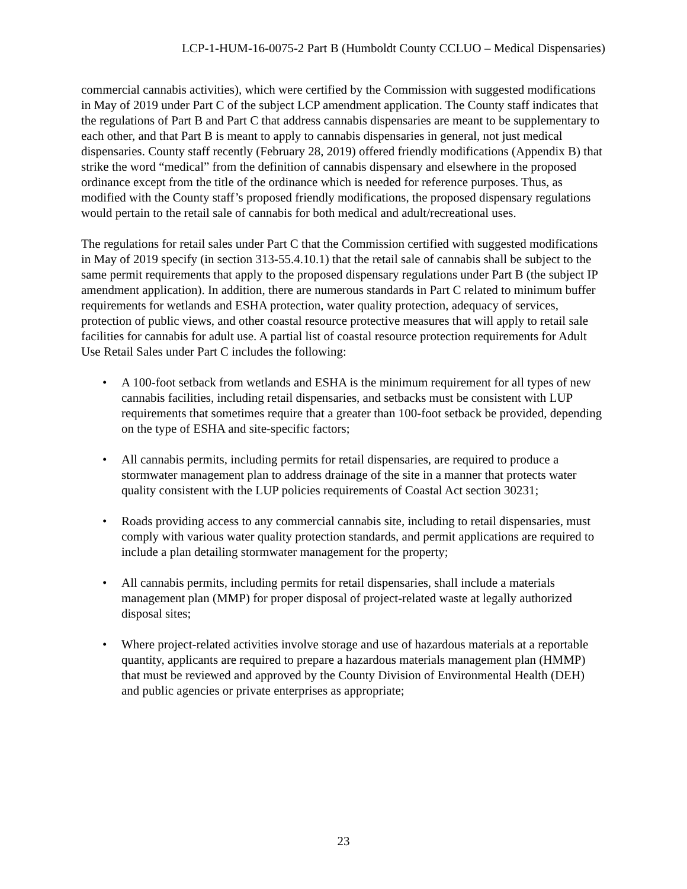LCP-1-HUM-16-0075-2 Part B (Humboldt County CCLUO – Medical Dispensaries)
commercial cannabis activities), which were certified by the Commission with suggested modifications in May of 2019 under Part C of the subject LCP amendment application. The County staff indicates that the regulations of Part B and Part C that address cannabis dispensaries are meant to be supplementary to each other, and that Part B is meant to apply to cannabis dispensaries in general, not just medical dispensaries. County staff recently (February 28, 2019) offered friendly modifications (Appendix B) that strike the word “medical” from the definition of cannabis dispensary and elsewhere in the proposed ordinance except from the title of the ordinance which is needed for reference purposes. Thus, as modified with the County staff’s proposed friendly modifications, the proposed dispensary regulations would pertain to the retail sale of cannabis for both medical and adult/recreational uses.
The regulations for retail sales under Part C that the Commission certified with suggested modifications in May of 2019 specify (in section 313-55.4.10.1) that the retail sale of cannabis shall be subject to the same permit requirements that apply to the proposed dispensary regulations under Part B (the subject IP amendment application). In addition, there are numerous standards in Part C related to minimum buffer requirements for wetlands and ESHA protection, water quality protection, adequacy of services, protection of public views, and other coastal resource protective measures that will apply to retail sale facilities for cannabis for adult use. A partial list of coastal resource protection requirements for Adult Use Retail Sales under Part C includes the following:
• A 100-foot setback from wetlands and ESHA is the minimum requirement for all types of new cannabis facilities, including retail dispensaries, and setbacks must be consistent with LUP requirements that sometimes require that a greater than 100-foot setback be provided, depending on the type of ESHA and site-specific factors;
• All cannabis permits, including permits for retail dispensaries, are required to produce a stormwater management plan to address drainage of the site in a manner that protects water quality consistent with the LUP policies requirements of Coastal Act section 30231;
• Roads providing access to any commercial cannabis site, including to retail dispensaries, must comply with various water quality protection standards, and permit applications are required to include a plan detailing stormwater management for the property;
• All cannabis permits, including permits for retail dispensaries, shall include a materials management plan (MMP) for proper disposal of project-related waste at legally authorized disposal sites;
• Where project-related activities involve storage and use of hazardous materials at a reportable quantity, applicants are required to prepare a hazardous materials management plan (HMMP) that must be reviewed and approved by the County Division of Environmental Health (DEH) and public agencies or private enterprises as appropriate;
23